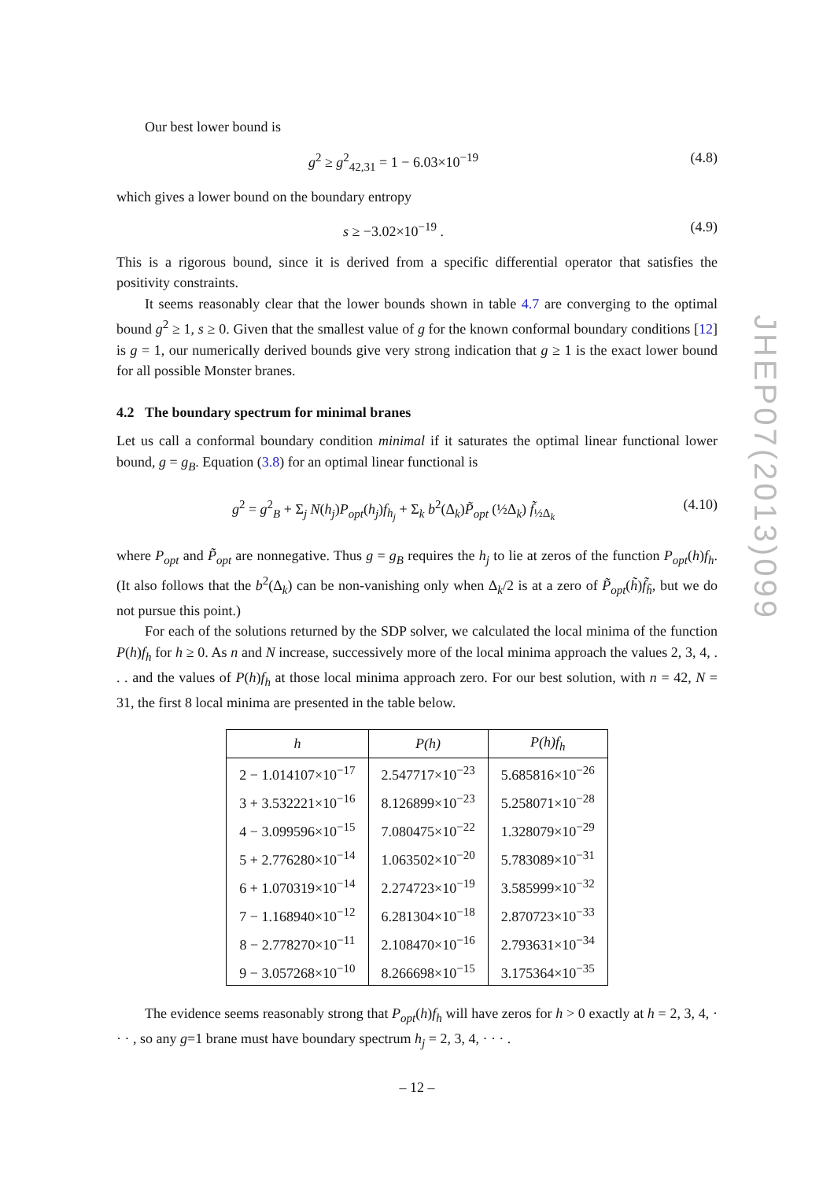JHEP07(2013)099
Our best lower bound is
g<sup>2</sup> ≥ g<sup>2</sup><sub>42,31</sub> = 1 − 6.03×10<sup>−19</sup> (4.8)
which gives a lower bound on the boundary entropy
s ≥ −3.02×10<sup>−19</sup> . (4.9)
This is a rigorous bound, since it is derived from a specific differential operator that satisfies the positivity constraints.
It seems reasonably clear that the lower bounds shown in table 4.7 are converging to the optimal bound g<sup>2</sup> ≥ 1, s ≥ 0. Given that the smallest value of g for the known conformal boundary conditions [12] is g = 1, our numerically derived bounds give very strong indication that g ≥ 1 is the exact lower bound for all possible Monster branes.
4.2 The boundary spectrum for minimal branes
Let us call a conformal boundary condition minimal if it saturates the optimal linear functional lower bound, g = g<sub>B</sub>. Equation (3.8) for an optimal linear functional is
g<sup>2</sup> = g<sup>2</sup><sub>B</sub> + Σ<sub>j</sub> N(h<sub>j</sub>)P<sub>opt</sub>(h<sub>j</sub>)f<sub>h<sub>j</sub></sub> + Σ<sub>k</sub> b<sup>2</sup>(Δ<sub>k</sub>)P̃<sub>opt</sub> (½Δ<sub>k</sub>) f̃<sub>½Δ<sub>k</sub></sub> (4.10)
where P<sub>opt</sub> and P̃<sub>opt</sub> are nonnegative. Thus g = g<sub>B</sub> requires the h<sub>j</sub> to lie at zeros of the function P<sub>opt</sub>(h)f<sub>h</sub>. (It also follows that the b<sup>2</sup>(Δ<sub>k</sub>) can be non-vanishing only when Δ<sub>k</sub>/2 is at a zero of P̃<sub>opt</sub>(h̃)f̃<sub>h̃</sub>, but we do not pursue this point.)
For each of the solutions returned by the SDP solver, we calculated the local minima of the function P(h)f<sub>h</sub> for h ≥ 0. As n and N increase, successively more of the local minima approach the values 2, 3, 4, . . . and the values of P(h)f<sub>h</sub> at those local minima approach zero. For our best solution, with n = 42, N = 31, the first 8 local minima are presented in the table below.
| h | P(h) | P(h)f<sub>h</sub> |
| --- | --- | --- |
| 2 − 1.014107×10<sup>−17</sup> | 2.547717×10<sup>−23</sup> | 5.685816×10<sup>−26</sup> |
| 3 + 3.532221×10<sup>−16</sup> | 8.126899×10<sup>−23</sup> | 5.258071×10<sup>−28</sup> |
| 4 − 3.099596×10<sup>−15</sup> | 7.080475×10<sup>−22</sup> | 1.328079×10<sup>−29</sup> |
| 5 + 2.776280×10<sup>−14</sup> | 1.063502×10<sup>−20</sup> | 5.783089×10<sup>−31</sup> |
| 6 + 1.070319×10<sup>−14</sup> | 2.274723×10<sup>−19</sup> | 3.585999×10<sup>−32</sup> |
| 7 − 1.168940×10<sup>−12</sup> | 6.281304×10<sup>−18</sup> | 2.870723×10<sup>−33</sup> |
| 8 − 2.778270×10<sup>−11</sup> | 2.108470×10<sup>−16</sup> | 2.793631×10<sup>−34</sup> |
| 9 − 3.057268×10<sup>−10</sup> | 8.266698×10<sup>−15</sup> | 3.175364×10<sup>−35</sup> |
The evidence seems reasonably strong that P<sub>opt</sub>(h)f<sub>h</sub> will have zeros for h > 0 exactly at h = 2, 3, 4, · · · , so any g=1 brane must have boundary spectrum h<sub>j</sub> = 2, 3, 4, · · · .
– 12 –